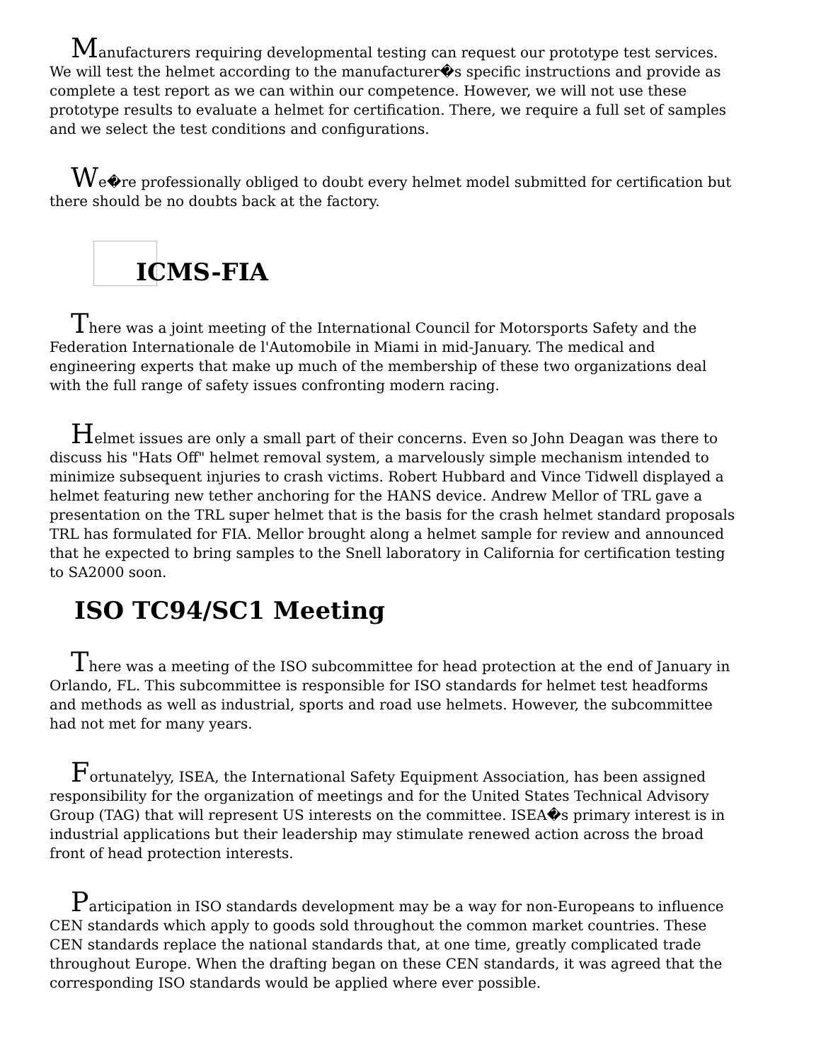Manufacturers requiring developmental testing can request our prototype test services. We will test the helmet according to the manufacturer�s specific instructions and provide as complete a test report as we can within our competence. However, we will not use these prototype results to evaluate a helmet for certification. There, we require a full set of samples and we select the test conditions and configurations.
We�re professionally obliged to doubt every helmet model submitted for certification but there should be no doubts back at the factory.
ICMS-FIA
There was a joint meeting of the International Council for Motorsports Safety and the Federation Internationale de l'Automobile in Miami in mid-January. The medical and engineering experts that make up much of the membership of these two organizations deal with the full range of safety issues confronting modern racing.
Helmet issues are only a small part of their concerns. Even so John Deagan was there to discuss his "Hats Off" helmet removal system, a marvelously simple mechanism intended to minimize subsequent injuries to crash victims. Robert Hubbard and Vince Tidwell displayed a helmet featuring new tether anchoring for the HANS device. Andrew Mellor of TRL gave a presentation on the TRL super helmet that is the basis for the crash helmet standard proposals TRL has formulated for FIA. Mellor brought along a helmet sample for review and announced that he expected to bring samples to the Snell laboratory in California for certification testing to SA2000 soon.
ISO TC94/SC1 Meeting
There was a meeting of the ISO subcommittee for head protection at the end of January in Orlando, FL. This subcommittee is responsible for ISO standards for helmet test headforms and methods as well as industrial, sports and road use helmets. However, the subcommittee had not met for many years.
Fortunatelyy, ISEA, the International Safety Equipment Association, has been assigned responsibility for the organization of meetings and for the United States Technical Advisory Group (TAG) that will represent US interests on the committee. ISEA�s primary interest is in industrial applications but their leadership may stimulate renewed action across the broad front of head protection interests.
Participation in ISO standards development may be a way for non-Europeans to influence CEN standards which apply to goods sold throughout the common market countries. These CEN standards replace the national standards that, at one time, greatly complicated trade throughout Europe. When the drafting began on these CEN standards, it was agreed that the corresponding ISO standards would be applied where ever possible.